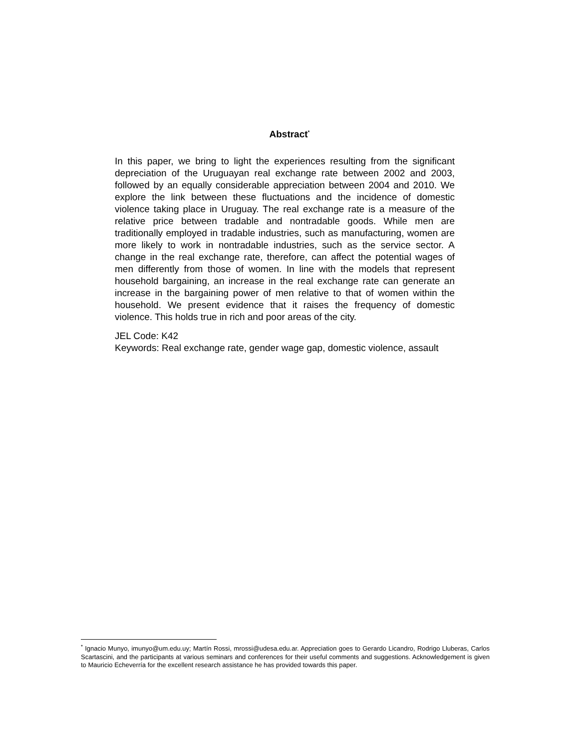Abstract<sup>*</sup>
In this paper, we bring to light the experiences resulting from the significant depreciation of the Uruguayan real exchange rate between 2002 and 2003, followed by an equally considerable appreciation between 2004 and 2010. We explore the link between these fluctuations and the incidence of domestic violence taking place in Uruguay. The real exchange rate is a measure of the relative price between tradable and nontradable goods. While men are traditionally employed in tradable industries, such as manufacturing, women are more likely to work in nontradable industries, such as the service sector. A change in the real exchange rate, therefore, can affect the potential wages of men differently from those of women. In line with the models that represent household bargaining, an increase in the real exchange rate can generate an increase in the bargaining power of men relative to that of women within the household. We present evidence that it raises the frequency of domestic violence. This holds true in rich and poor areas of the city.
JEL Code: K42
Keywords: Real exchange rate, gender wage gap, domestic violence, assault
<sup>*</sup> Ignacio Munyo, imunyo@um.edu.uy; Martín Rossi, mrossi@udesa.edu.ar. Appreciation goes to Gerardo Licandro, Rodrigo Lluberas, Carlos Scartascini, and the participants at various seminars and conferences for their useful comments and suggestions. Acknowledgement is given to Mauricio Echeverría for the excellent research assistance he has provided towards this paper.